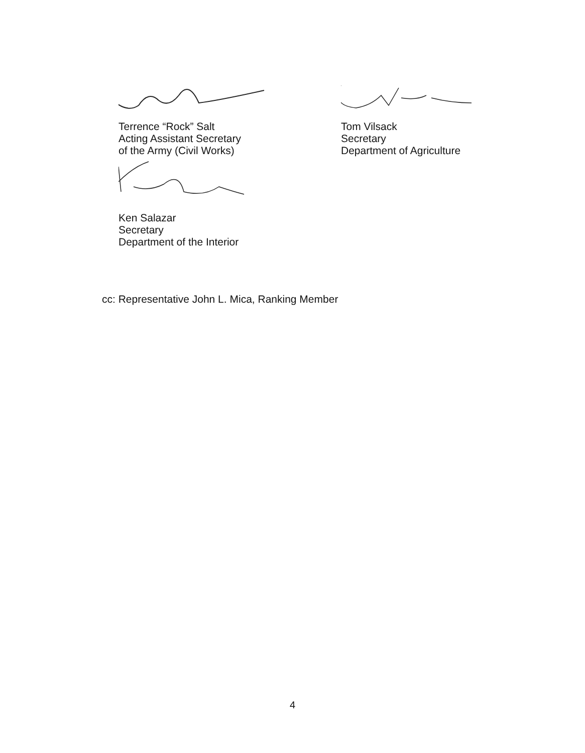Terrence “Rock” Salt
Acting Assistant Secretary
of the Army (Civil Works)
Ken Salazar
Secretary
Department of the Interior
Tom Vilsack
Secretary
Department of Agriculture
cc: Representative John L. Mica, Ranking Member
4